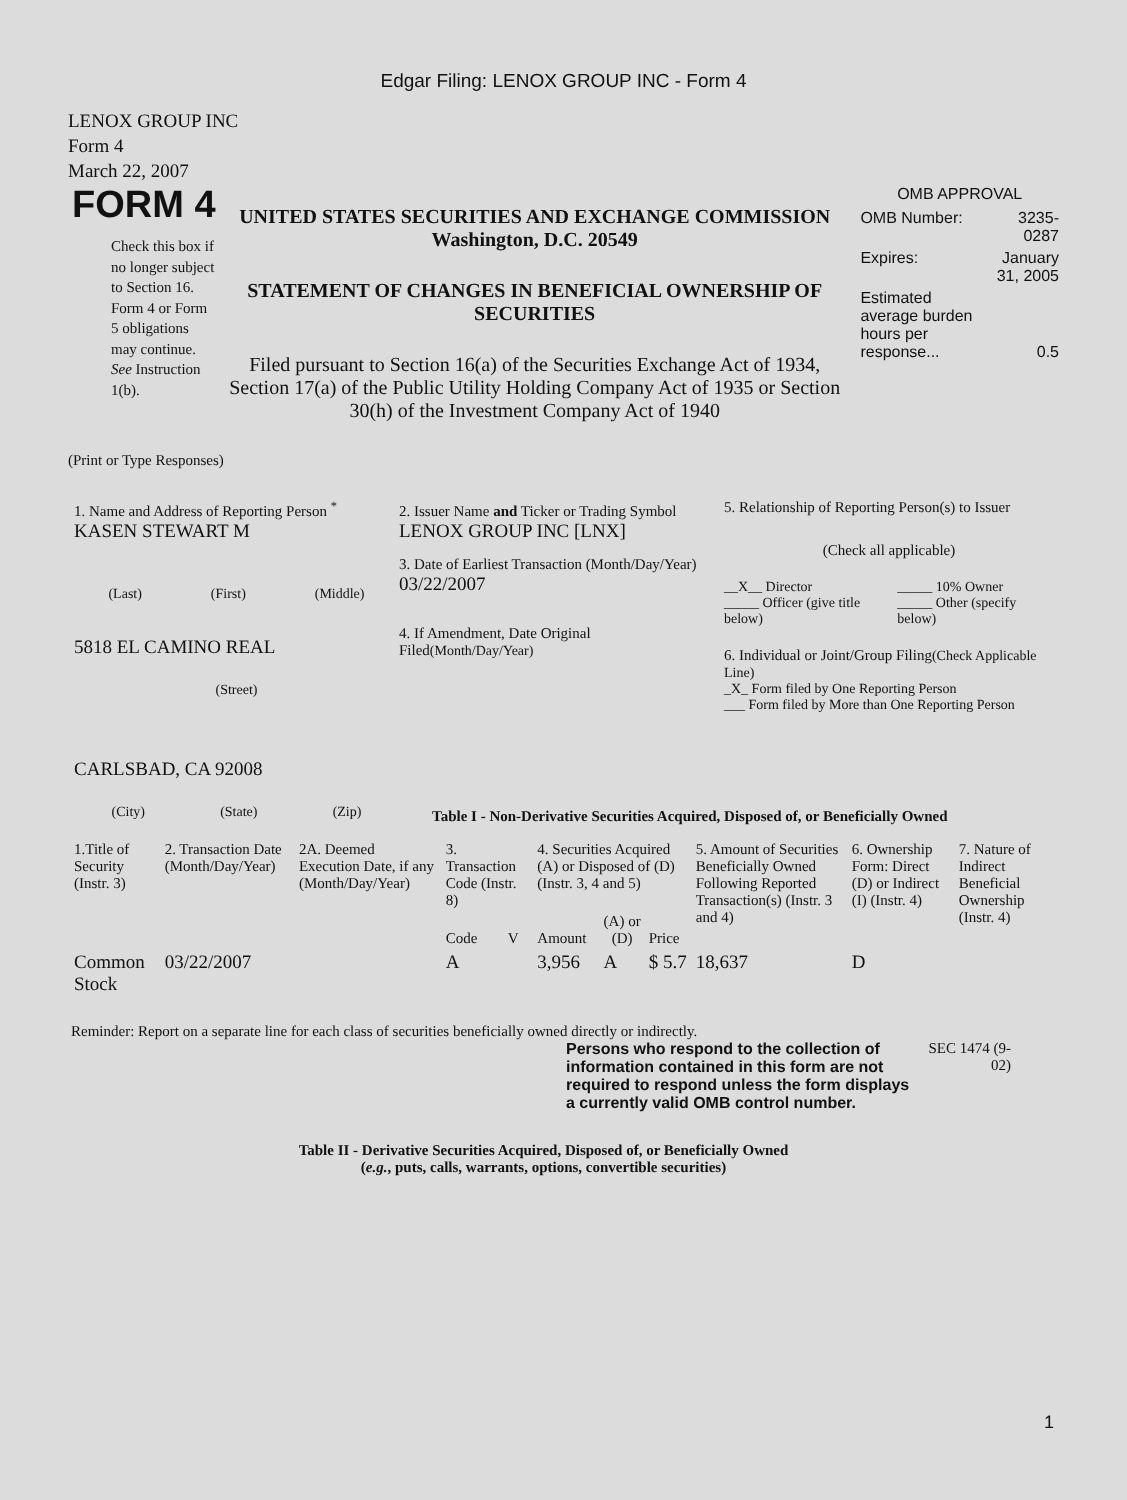Edgar Filing: LENOX GROUP INC - Form 4
LENOX GROUP INC
Form 4
March 22, 2007
FORM 4
Check this box if no longer subject to Section 16. Form 4 or Form 5 obligations may continue. See Instruction 1(b).
UNITED STATES SECURITIES AND EXCHANGE COMMISSION
Washington, D.C. 20549
STATEMENT OF CHANGES IN BENEFICIAL OWNERSHIP OF SECURITIES
Filed pursuant to Section 16(a) of the Securities Exchange Act of 1934, Section 17(a) of the Public Utility Holding Company Act of 1935 or Section 30(h) of the Investment Company Act of 1940
OMB APPROVAL
| OMB Number: | 3235-0287 |
| Expires: | January 31, 2005 |
| Estimated average burden hours per response... | 0.5 |
(Print or Type Responses)
1. Name and Address of Reporting Person <sup>*</sup>
KASEN STEWART M
(Last) (First) (Middle)
5818 EL CAMINO REAL
(Street)
CARLSBAD, CA 92008
(City) (State) (Zip)
2. Issuer Name and Ticker or Trading Symbol
LENOX GROUP INC [LNX]
3. Date of Earliest Transaction (Month/Day/Year)
03/22/2007
4. If Amendment, Date Original Filed(Month/Day/Year)
5. Relationship of Reporting Person(s) to Issuer
(Check all applicable)
| __X__ Director | _____ 10% Owner |
| _____ Officer (give title below) | _____ Other (specify below) |
6. Individual or Joint/Group Filing(Check Applicable Line)
_X_ Form filed by One Reporting Person
___ Form filed by More than One Reporting Person
Table I - Non-Derivative Securities Acquired, Disposed of, or Beneficially Owned
| 1.Title of Security (Instr. 3) | 2. Transaction Date (Month/Day/Year) | 2A. Deemed Execution Date, if any (Month/Day/Year) | 3. Transaction Code (Instr. 8) | | 4. Securities Acquired (A) or Disposed of (D) (Instr. 3, 4 and 5) | | | 5. Amount of Securities Beneficially Owned Following Reported Transaction(s) (Instr. 3 and 4) | 6. Ownership Form: Direct (D) or Indirect (I) (Instr. 4) | 7. Nature of Indirect Beneficial Ownership (Instr. 4) |
| --- | --- | --- | --- | --- | --- | --- | --- | --- | --- | --- |
| | | | Code | V | Amount | (A) or (D) | Price | | | |
| Common Stock | 03/22/2007 | | A | | 3,956 | A | $ 5.7 | 18,637 | D | |
Reminder: Report on a separate line for each class of securities beneficially owned directly or indirectly.
Persons who respond to the collection of information contained in this form are not required to respond unless the form displays a currently valid OMB control number.
SEC 1474 (9-02)
Table II - Derivative Securities Acquired, Disposed of, or Beneficially Owned
(e.g., puts, calls, warrants, options, convertible securities)
1